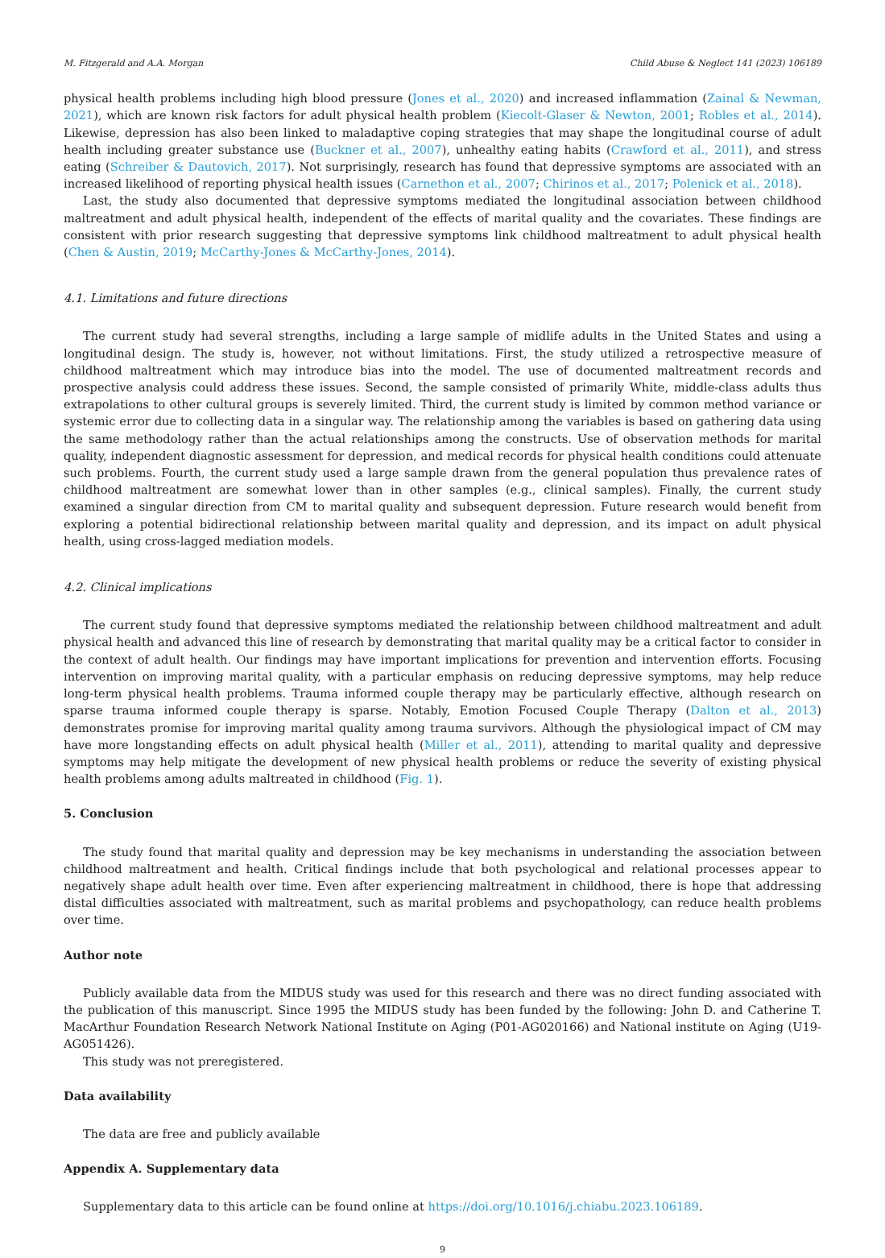M. Fitzgerald and A.A. Morgan Child Abuse & Neglect 141 (2023) 106189
physical health problems including high blood pressure (Jones et al., 2020) and increased inflammation (Zainal & Newman, 2021), which are known risk factors for adult physical health problem (Kiecolt-Glaser & Newton, 2001; Robles et al., 2014). Likewise, depression has also been linked to maladaptive coping strategies that may shape the longitudinal course of adult health including greater substance use (Buckner et al., 2007), unhealthy eating habits (Crawford et al., 2011), and stress eating (Schreiber & Dautovich, 2017). Not surprisingly, research has found that depressive symptoms are associated with an increased likelihood of reporting physical health issues (Carnethon et al., 2007; Chirinos et al., 2017; Polenick et al., 2018).
Last, the study also documented that depressive symptoms mediated the longitudinal association between childhood maltreatment and adult physical health, independent of the effects of marital quality and the covariates. These findings are consistent with prior research suggesting that depressive symptoms link childhood maltreatment to adult physical health (Chen & Austin, 2019; McCarthy-Jones & McCarthy-Jones, 2014).
4.1. Limitations and future directions
The current study had several strengths, including a large sample of midlife adults in the United States and using a longitudinal design. The study is, however, not without limitations. First, the study utilized a retrospective measure of childhood maltreatment which may introduce bias into the model. The use of documented maltreatment records and prospective analysis could address these issues. Second, the sample consisted of primarily White, middle-class adults thus extrapolations to other cultural groups is severely limited. Third, the current study is limited by common method variance or systemic error due to collecting data in a singular way. The relationship among the variables is based on gathering data using the same methodology rather than the actual relationships among the constructs. Use of observation methods for marital quality, independent diagnostic assessment for depression, and medical records for physical health conditions could attenuate such problems. Fourth, the current study used a large sample drawn from the general population thus prevalence rates of childhood maltreatment are somewhat lower than in other samples (e.g., clinical samples). Finally, the current study examined a singular direction from CM to marital quality and subsequent depression. Future research would benefit from exploring a potential bidirectional relationship between marital quality and depression, and its impact on adult physical health, using cross-lagged mediation models.
4.2. Clinical implications
The current study found that depressive symptoms mediated the relationship between childhood maltreatment and adult physical health and advanced this line of research by demonstrating that marital quality may be a critical factor to consider in the context of adult health. Our findings may have important implications for prevention and intervention efforts. Focusing intervention on improving marital quality, with a particular emphasis on reducing depressive symptoms, may help reduce long-term physical health problems. Trauma informed couple therapy may be particularly effective, although research on sparse trauma informed couple therapy is sparse. Notably, Emotion Focused Couple Therapy (Dalton et al., 2013) demonstrates promise for improving marital quality among trauma survivors. Although the physiological impact of CM may have more longstanding effects on adult physical health (Miller et al., 2011), attending to marital quality and depressive symptoms may help mitigate the development of new physical health problems or reduce the severity of existing physical health problems among adults maltreated in childhood (Fig. 1).
5. Conclusion
The study found that marital quality and depression may be key mechanisms in understanding the association between childhood maltreatment and health. Critical findings include that both psychological and relational processes appear to negatively shape adult health over time. Even after experiencing maltreatment in childhood, there is hope that addressing distal difficulties associated with maltreatment, such as marital problems and psychopathology, can reduce health problems over time.
Author note
Publicly available data from the MIDUS study was used for this research and there was no direct funding associated with the publication of this manuscript. Since 1995 the MIDUS study has been funded by the following: John D. and Catherine T. MacArthur Foundation Research Network National Institute on Aging (P01-AG020166) and National institute on Aging (U19-AG051426).
This study was not preregistered.
Data availability
The data are free and publicly available
Appendix A. Supplementary data
Supplementary data to this article can be found online at https://doi.org/10.1016/j.chiabu.2023.106189.
9